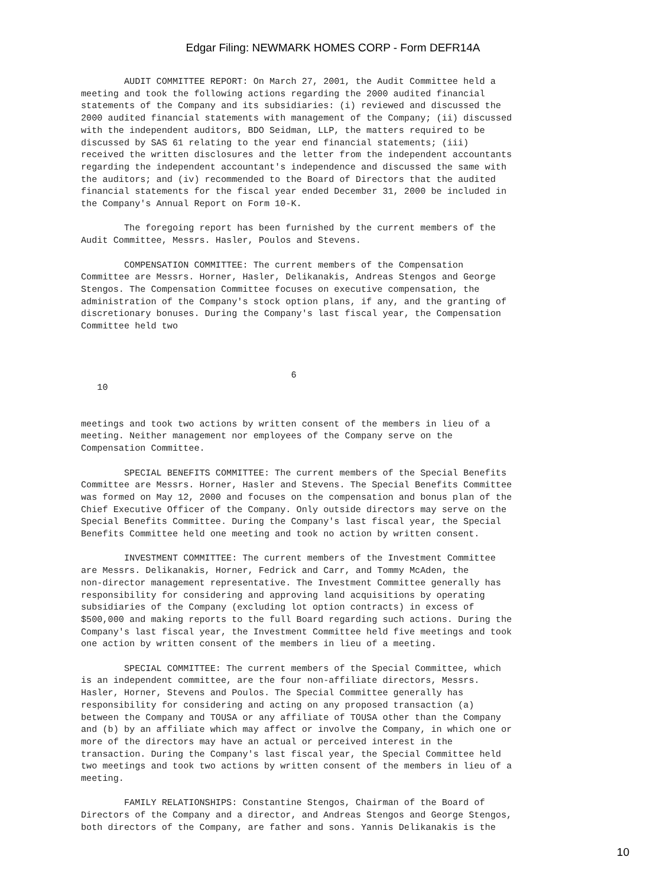Edgar Filing: NEWMARK HOMES CORP - Form DEFR14A
        AUDIT COMMITTEE REPORT: On March 27, 2001, the Audit Committee held a
meeting and took the following actions regarding the 2000 audited financial
statements of the Company and its subsidiaries: (i) reviewed and discussed the
2000 audited financial statements with management of the Company; (ii) discussed
with the independent auditors, BDO Seidman, LLP, the matters required to be
discussed by SAS 61 relating to the year end financial statements; (iii)
received the written disclosures and the letter from the independent accountants
regarding the independent accountant's independence and discussed the same with
the auditors; and (iv) recommended to the Board of Directors that the audited
financial statements for the fiscal year ended December 31, 2000 be included in
the Company's Annual Report on Form 10-K.

        The foregoing report has been furnished by the current members of the
Audit Committee, Messrs. Hasler, Poulos and Stevens.

        COMPENSATION COMMITTEE: The current members of the Compensation
Committee are Messrs. Horner, Hasler, Delikanakis, Andreas Stengos and George
Stengos. The Compensation Committee focuses on executive compensation, the
administration of the Company's stock option plans, if any, and the granting of
discretionary bonuses. During the Company's last fiscal year, the Compensation
Committee held two



                                       6
   10


meetings and took two actions by written consent of the members in lieu of a
meeting. Neither management nor employees of the Company serve on the
Compensation Committee.

        SPECIAL BENEFITS COMMITTEE: The current members of the Special Benefits
Committee are Messrs. Horner, Hasler and Stevens. The Special Benefits Committee
was formed on May 12, 2000 and focuses on the compensation and bonus plan of the
Chief Executive Officer of the Company. Only outside directors may serve on the
Special Benefits Committee. During the Company's last fiscal year, the Special
Benefits Committee held one meeting and took no action by written consent.

        INVESTMENT COMMITTEE: The current members of the Investment Committee
are Messrs. Delikanakis, Horner, Fedrick and Carr, and Tommy McAden, the
non-director management representative. The Investment Committee generally has
responsibility for considering and approving land acquisitions by operating
subsidiaries of the Company (excluding lot option contracts) in excess of
$500,000 and making reports to the full Board regarding such actions. During the
Company's last fiscal year, the Investment Committee held five meetings and took
one action by written consent of the members in lieu of a meeting.

        SPECIAL COMMITTEE: The current members of the Special Committee, which
is an independent committee, are the four non-affiliate directors, Messrs.
Hasler, Horner, Stevens and Poulos. The Special Committee generally has
responsibility for considering and acting on any proposed transaction (a)
between the Company and TOUSA or any affiliate of TOUSA other than the Company
and (b) by an affiliate which may affect or involve the Company, in which one or
more of the directors may have an actual or perceived interest in the
transaction. During the Company's last fiscal year, the Special Committee held
two meetings and took two actions by written consent of the members in lieu of a
meeting.

        FAMILY RELATIONSHIPS: Constantine Stengos, Chairman of the Board of
Directors of the Company and a director, and Andreas Stengos and George Stengos,
both directors of the Company, are father and sons. Yannis Delikanakis is the
10